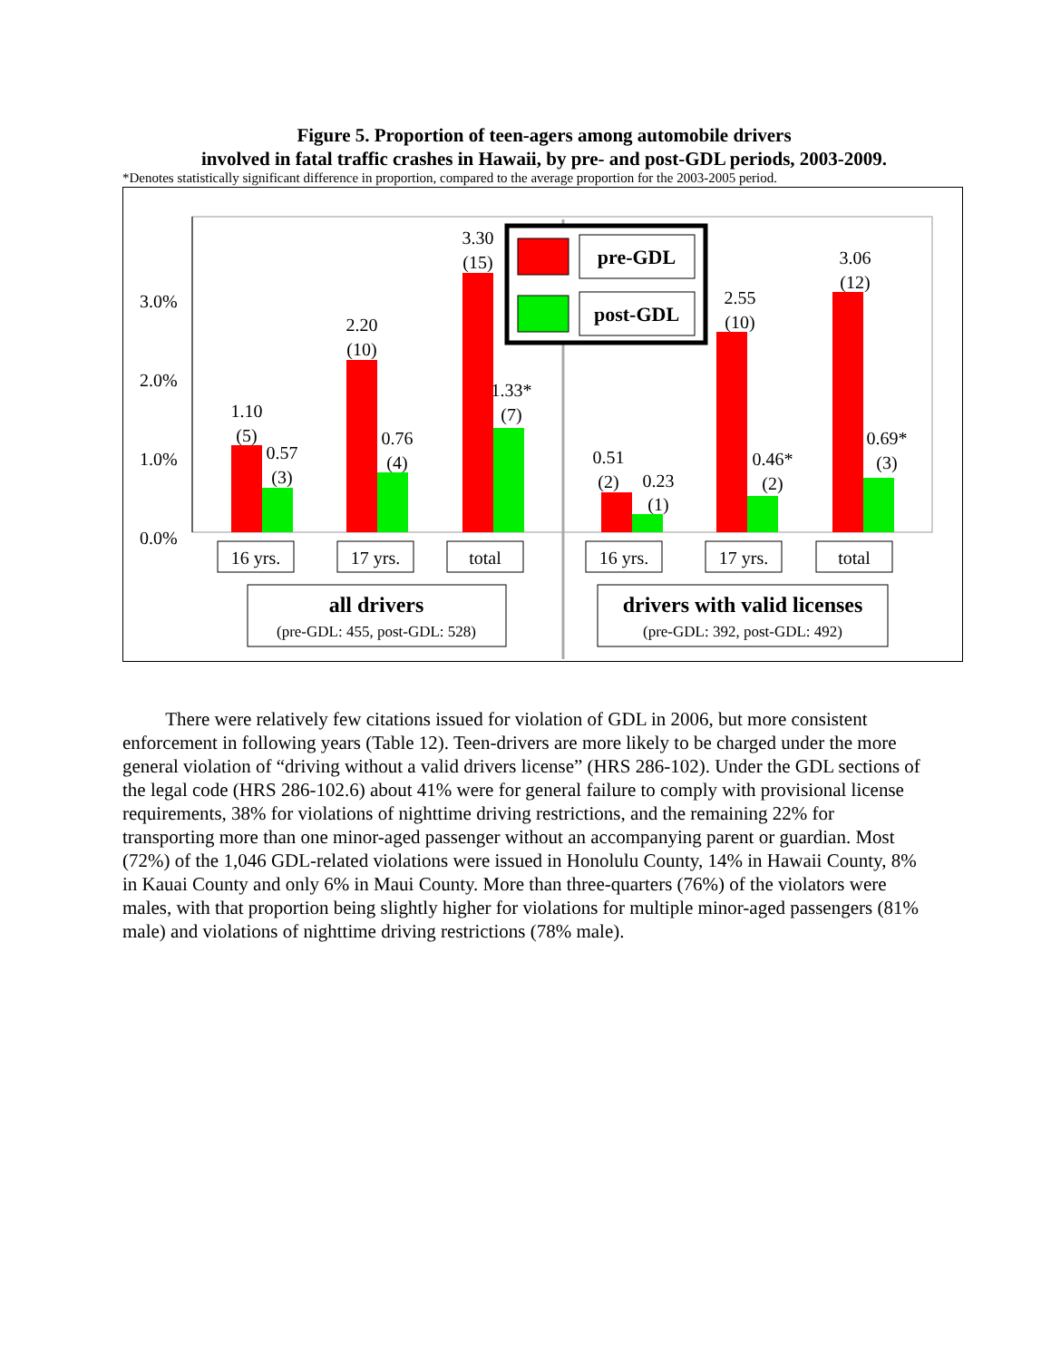Figure 5. Proportion of teen-agers among automobile drivers
involved in fatal traffic crashes in Hawaii, by pre- and post-GDL periods, 2003-2009.
*Denotes statistically significant difference in proportion, compared to the average proportion for the 2003-2005 period.
0.0%
1.0%
2.0%
3.0%
1.10
(5)
0.57
(3)
2.20
(10)
0.76
(4)
3.30
(15)
1.33*
(7)
0.51
(2)
0.23
(1)
2.55
(10)
0.46*
(2)
3.06
(12)
0.69*
(3)
pre-GDL
post-GDL
16 yrs.
17 yrs.
total
16 yrs.
17 yrs.
total
all drivers
(pre-GDL: 455, post-GDL: 528)
drivers with valid licenses
(pre-GDL: 392, post-GDL: 492)
There were relatively few citations issued for violation of GDL in 2006, but more consistent enforcement in following years (Table 12). Teen-drivers are more likely to be charged under the more general violation of “driving without a valid drivers license” (HRS 286-102). Under the GDL sections of the legal code (HRS 286-102.6) about 41% were for general failure to comply with provisional license requirements, 38% for violations of nighttime driving restrictions, and the remaining 22% for transporting more than one minor-aged passenger without an accompanying parent or guardian. Most (72%) of the 1,046 GDL-related violations were issued in Honolulu County, 14% in Hawaii County, 8% in Kauai County and only 6% in Maui County. More than three-quarters (76%) of the violators were males, with that proportion being slightly higher for violations for multiple minor-aged passengers (81% male) and violations of nighttime driving restrictions (78% male).